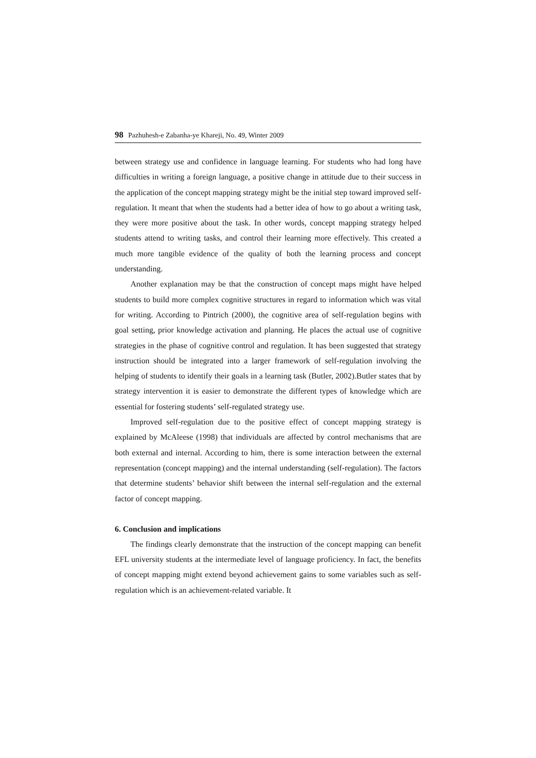98 Pazhuhesh-e Zabanha-ye Khareji, No. 49, Winter 2009
between strategy use and confidence in language learning. For students who had long have difficulties in writing a foreign language, a positive change in attitude due to their success in the application of the concept mapping strategy might be the initial step toward improved self-regulation. It meant that when the students had a better idea of how to go about a writing task, they were more positive about the task. In other words, concept mapping strategy helped students attend to writing tasks, and control their learning more effectively. This created a much more tangible evidence of the quality of both the learning process and concept understanding.
Another explanation may be that the construction of concept maps might have helped students to build more complex cognitive structures in regard to information which was vital for writing. According to Pintrich (2000), the cognitive area of self-regulation begins with goal setting, prior knowledge activation and planning. He places the actual use of cognitive strategies in the phase of cognitive control and regulation. It has been suggested that strategy instruction should be integrated into a larger framework of self-regulation involving the helping of students to identify their goals in a learning task (Butler, 2002).Butler states that by strategy intervention it is easier to demonstrate the different types of knowledge which are essential for fostering students’ self-regulated strategy use.
Improved self-regulation due to the positive effect of concept mapping strategy is explained by McAleese (1998) that individuals are affected by control mechanisms that are both external and internal. According to him, there is some interaction between the external representation (concept mapping) and the internal understanding (self-regulation). The factors that determine students’ behavior shift between the internal self-regulation and the external factor of concept mapping.
6. Conclusion and implications
The findings clearly demonstrate that the instruction of the concept mapping can benefit EFL university students at the intermediate level of language proficiency. In fact, the benefits of concept mapping might extend beyond achievement gains to some variables such as self-regulation which is an achievement-related variable. It